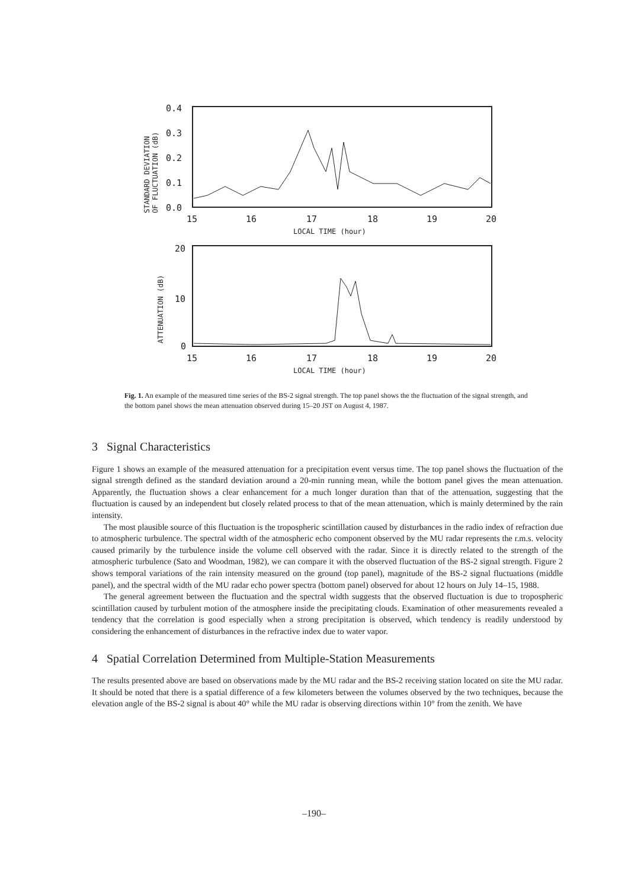0.4
0.3
0.2
0.1
0.0
15
16
17
18
19
20
LOCAL TIME (hour)
STANDARD DEVIATION
OF FLUCTUATION (dB)
20
10
0
15
16
17
18
19
20
LOCAL TIME (hour)
ATTENUATION (dB)
Fig. 1. An example of the measured time series of the BS-2 signal strength. The top panel shows the the fluctuation of the signal strength, and the bottom panel shows the mean attenuation observed during 15–20 JST on August 4, 1987.
3 Signal Characteristics
Figure 1 shows an example of the measured attenuation for a precipitation event versus time. The top panel shows the fluctuation of the signal strength defined as the standard deviation around a 20-min running mean, while the bottom panel gives the mean attenuation. Apparently, the fluctuation shows a clear enhancement for a much longer duration than that of the attenuation, suggesting that the fluctuation is caused by an independent but closely related process to that of the mean attenuation, which is mainly determined by the rain intensity.
The most plausible source of this fluctuation is the tropospheric scintillation caused by disturbances in the radio index of refraction due to atmospheric turbulence. The spectral width of the atmospheric echo component observed by the MU radar represents the r.m.s. velocity caused primarily by the turbulence inside the volume cell observed with the radar. Since it is directly related to the strength of the atmospheric turbulence (Sato and Woodman, 1982), we can compare it with the observed fluctuation of the BS-2 signal strength. Figure 2 shows temporal variations of the rain intensity measured on the ground (top panel), magnitude of the BS-2 signal fluctuations (middle panel), and the spectral width of the MU radar echo power spectra (bottom panel) observed for about 12 hours on July 14–15, 1988.
The general agreement between the fluctuation and the spectral width suggests that the observed fluctuation is due to tropospheric scintillation caused by turbulent motion of the atmosphere inside the precipitating clouds. Examination of other measurements revealed a tendency that the correlation is good especially when a strong precipitation is observed, which tendency is readily understood by considering the enhancement of disturbances in the refractive index due to water vapor.
4 Spatial Correlation Determined from Multiple-Station Measurements
The results presented above are based on observations made by the MU radar and the BS-2 receiving station located on site the MU radar. It should be noted that there is a spatial difference of a few kilometers between the volumes observed by the two techniques, because the elevation angle of the BS-2 signal is about 40° while the MU radar is observing directions within 10° from the zenith. We have
–190–